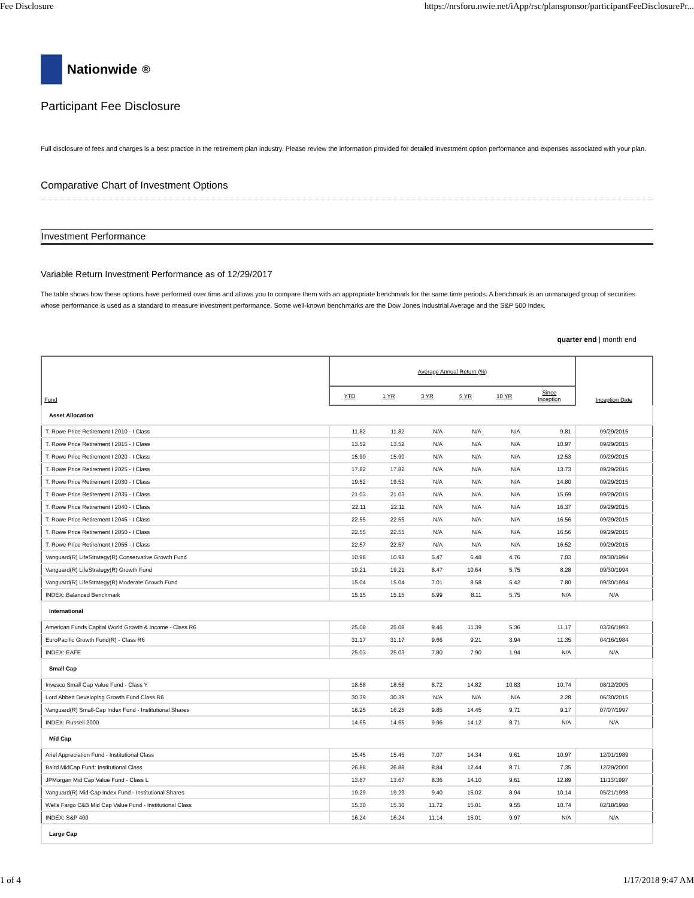Fee Disclosure https://nrsforu.nwie.net/iApp/rsc/plansponsor/participantFeeDisclosurePr...
Nationwide<sup>®</sup>
Participant Fee Disclosure
Full disclosure of fees and charges is a best practice in the retirement plan industry. Please review the information provided for detailed investment option performance and expenses associated with your plan.
Comparative Chart of Investment Options
Investment Performance
Variable Return Investment Performance as of 12/29/2017
The table shows how these options have performed over time and allows you to compare them with an appropriate benchmark for the same time periods. A benchmark is an unmanaged group of securities whose performance is used as a standard to measure investment performance. Some well-known benchmarks are the Dow Jones Industrial Average and the S&P 500 Index.
quarter end | month end
| Fund | Average Annual Return (%) | | | | | | Inception Date |
| --- | --- | --- | --- | --- | --- | --- | --- |
| | YTD | 1 YR | 3 YR | 5 YR | 10 YR | Since Inception | |
| Asset Allocation | | | | | | | |
| T. Rowe Price Retirement I 2010 - I Class | 11.82 | 11.82 | N/A | N/A | N/A | 9.81 | 09/29/2015 |
| T. Rowe Price Retirement I 2015 - I Class | 13.52 | 13.52 | N/A | N/A | N/A | 10.97 | 09/29/2015 |
| T. Rowe Price Retirement I 2020 - I Class | 15.90 | 15.90 | N/A | N/A | N/A | 12.53 | 09/29/2015 |
| T. Rowe Price Retirement I 2025 - I Class | 17.82 | 17.82 | N/A | N/A | N/A | 13.73 | 09/29/2015 |
| T. Rowe Price Retirement I 2030 - I Class | 19.52 | 19.52 | N/A | N/A | N/A | 14.80 | 09/29/2015 |
| T. Rowe Price Retirement I 2035 - I Class | 21.03 | 21.03 | N/A | N/A | N/A | 15.69 | 09/29/2015 |
| T. Rowe Price Retirement I 2040 - I Class | 22.11 | 22.11 | N/A | N/A | N/A | 16.37 | 09/29/2015 |
| T. Rowe Price Retirement I 2045 - I Class | 22.55 | 22.55 | N/A | N/A | N/A | 16.56 | 09/29/2015 |
| T. Rowe Price Retirement I 2050 - I Class | 22.55 | 22.55 | N/A | N/A | N/A | 16.56 | 09/29/2015 |
| T. Rowe Price Retirement I 2055 - I Class | 22.57 | 22.57 | N/A | N/A | N/A | 16.52 | 09/29/2015 |
| Vanguard(R) LifeStrategy(R) Conservative Growth Fund | 10.98 | 10.98 | 5.47 | 6.48 | 4.76 | 7.03 | 09/30/1994 |
| Vanguard(R) LifeStrategy(R) Growth Fund | 19.21 | 19.21 | 8.47 | 10.64 | 5.75 | 8.28 | 09/30/1994 |
| Vanguard(R) LifeStrategy(R) Moderate Growth Fund | 15.04 | 15.04 | 7.01 | 8.58 | 5.42 | 7.80 | 09/30/1994 |
| INDEX: Balanced Benchmark | 15.15 | 15.15 | 6.99 | 8.11 | 5.75 | N/A | N/A |
| International | | | | | | | |
| American Funds Capital World Growth & Income - Class R6 | 25.08 | 25.08 | 9.46 | 11.39 | 5.36 | 11.17 | 03/26/1993 |
| EuroPacific Growth Fund(R) - Class R6 | 31.17 | 31.17 | 9.66 | 9.21 | 3.94 | 11.35 | 04/16/1984 |
| INDEX: EAFE | 25.03 | 25.03 | 7.80 | 7.90 | 1.94 | N/A | N/A |
| Small Cap | | | | | | | |
| Invesco Small Cap Value Fund - Class Y | 18.58 | 18.58 | 8.72 | 14.82 | 10.83 | 10.74 | 08/12/2005 |
| Lord Abbett Developing Growth Fund Class R6 | 30.39 | 30.39 | N/A | N/A | N/A | 2.28 | 06/30/2015 |
| Vanguard(R) Small-Cap Index Fund - Institutional Shares | 16.25 | 16.25 | 9.85 | 14.45 | 9.71 | 9.17 | 07/07/1997 |
| INDEX: Russell 2000 | 14.65 | 14.65 | 9.96 | 14.12 | 8.71 | N/A | N/A |
| Mid Cap | | | | | | | |
| Ariel Appreciation Fund - Institutional Class | 15.45 | 15.45 | 7.07 | 14.34 | 9.61 | 10.97 | 12/01/1989 |
| Baird MidCap Fund: Institutional Class | 26.88 | 26.88 | 8.84 | 12.44 | 8.71 | 7.35 | 12/29/2000 |
| JPMorgan Mid Cap Value Fund - Class L | 13.67 | 13.67 | 8.36 | 14.10 | 9.61 | 12.89 | 11/13/1997 |
| Vanguard(R) Mid-Cap Index Fund - Institutional Shares | 19.29 | 19.29 | 9.40 | 15.02 | 8.94 | 10.14 | 05/21/1998 |
| Wells Fargo C&B Mid Cap Value Fund - Institutional Class | 15.30 | 15.30 | 11.72 | 15.01 | 9.55 | 10.74 | 02/18/1998 |
| INDEX: S&P 400 | 16.24 | 16.24 | 11.14 | 15.01 | 9.97 | N/A | N/A |
| Large Cap | | | | | | | |
1 of 4 1/17/2018 9:47 AM